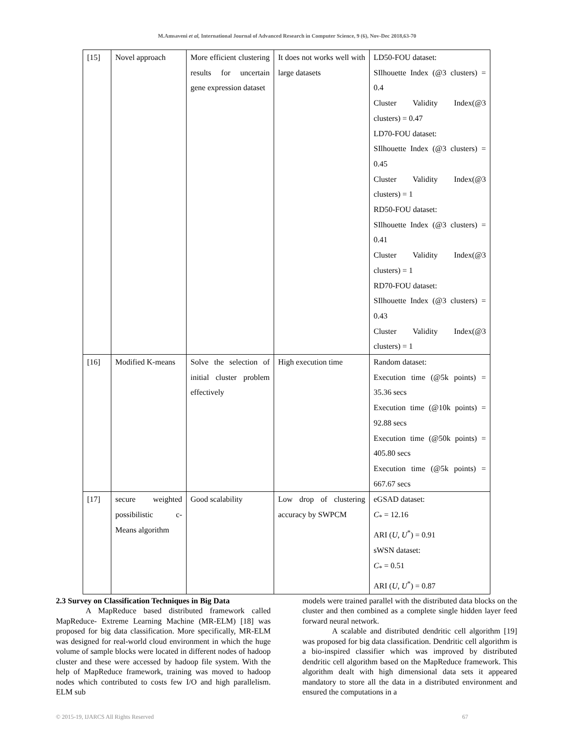M.Amsaveni et al, International Journal of Advanced Research in Computer Science, 9 (6), Nov-Dec 2018,63-70
| [15] | Novel approach | More efficient clustering results for uncertain gene expression dataset | It does not works well with large datasets | LD50-FOU dataset: SIlhouette Index (@3 clusters) = 0.4 Cluster Validity Index(@3 clusters) = 0.47 LD70-FOU dataset: SIlhouette Index (@3 clusters) = 0.45 Cluster Validity Index(@3 clusters) = 1 RD50-FOU dataset: SIlhouette Index (@3 clusters) = 0.41 Cluster Validity Index(@3 clusters) = 1 RD70-FOU dataset: SIlhouette Index (@3 clusters) = 0.43 Cluster Validity Index(@3 clusters) = 1 |
| [16] | Modified K-means | Solve the selection of initial cluster problem effectively | High execution time | Random dataset: Execution time (@5k points) = 35.36 secs Execution time (@10k points) = 92.88 secs Execution time (@50k points) = 405.80 secs Execution time (@5k points) = 667.67 secs |
| [17] | secure weighted possibilistic c-Means algorithm | Good scalability | Low drop of clustering accuracy by SWPCM | eGSAD dataset: C<sub>*</sub> = 12.16 ARI ( U , U<sup>*</sup>) = 0.91 sWSN dataset: C<sub>*</sub> = 0.51 ARI ( U , U<sup>*</sup>) = 0.87 |
2.3 Survey on Classification Techniques in Big Data
A MapReduce based distributed framework called MapReduce- Extreme Learning Machine (MR-ELM) [18] was proposed for big data classification. More specifically, MR-ELM was designed for real-world cloud environment in which the huge volume of sample blocks were located in different nodes of hadoop cluster and these were accessed by hadoop file system. With the help of MapReduce framework, training was moved to hadoop nodes which contributed to costs few I/O and high parallelism. ELM sub
models were trained parallel with the distributed data blocks on the cluster and then combined as a complete single hidden layer feed forward neural network.
A scalable and distributed dendritic cell algorithm [19] was proposed for big data classification. Dendritic cell algorithm is a bio-inspired classifier which was improved by distributed dendritic cell algorithm based on the MapReduce framework. This algorithm dealt with high dimensional data sets it appeared mandatory to store all the data in a distributed environment and ensured the computations in a
© 2015-19, IJARCS All Rights Reserved 67